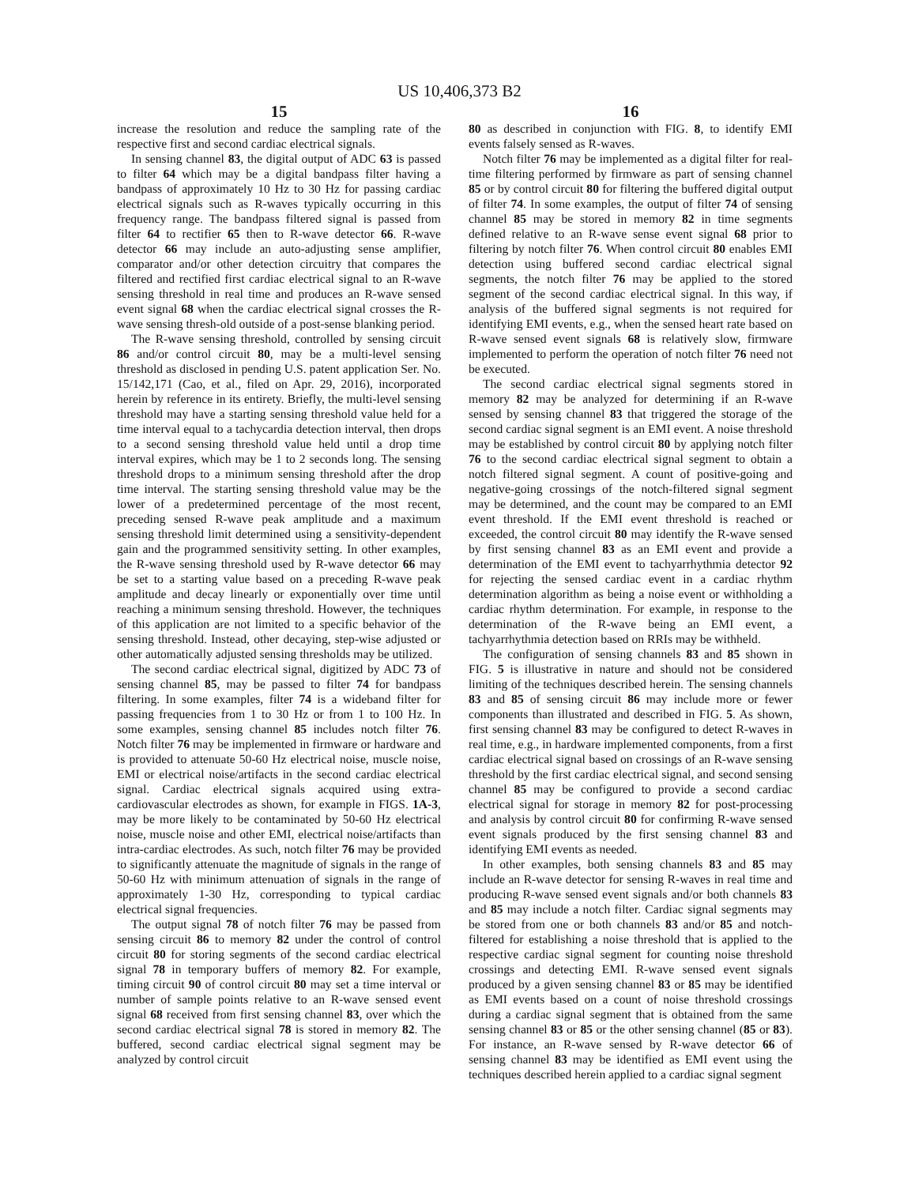US 10,406,373 B2
15
increase the resolution and reduce the sampling rate of the respective first and second cardiac electrical signals.
In sensing channel 83, the digital output of ADC 63 is passed to filter 64 which may be a digital bandpass filter having a bandpass of approximately 10 Hz to 30 Hz for passing cardiac electrical signals such as R-waves typically occurring in this frequency range. The bandpass filtered signal is passed from filter 64 to rectifier 65 then to R-wave detector 66. R-wave detector 66 may include an auto-adjusting sense amplifier, comparator and/or other detection circuitry that compares the filtered and rectified first cardiac electrical signal to an R-wave sensing threshold in real time and produces an R-wave sensed event signal 68 when the cardiac electrical signal crosses the R-wave sensing thresh-old outside of a post-sense blanking period.
The R-wave sensing threshold, controlled by sensing circuit 86 and/or control circuit 80, may be a multi-level sensing threshold as disclosed in pending U.S. patent application Ser. No. 15/142,171 (Cao, et al., filed on Apr. 29, 2016), incorporated herein by reference in its entirety. Briefly, the multi-level sensing threshold may have a starting sensing threshold value held for a time interval equal to a tachycardia detection interval, then drops to a second sensing threshold value held until a drop time interval expires, which may be 1 to 2 seconds long. The sensing threshold drops to a minimum sensing threshold after the drop time interval. The starting sensing threshold value may be the lower of a predetermined percentage of the most recent, preceding sensed R-wave peak amplitude and a maximum sensing threshold limit determined using a sensitivity-dependent gain and the programmed sensitivity setting. In other examples, the R-wave sensing threshold used by R-wave detector 66 may be set to a starting value based on a preceding R-wave peak amplitude and decay linearly or exponentially over time until reaching a minimum sensing threshold. However, the techniques of this application are not limited to a specific behavior of the sensing threshold. Instead, other decaying, step-wise adjusted or other automatically adjusted sensing thresholds may be utilized.
The second cardiac electrical signal, digitized by ADC 73 of sensing channel 85, may be passed to filter 74 for bandpass filtering. In some examples, filter 74 is a wideband filter for passing frequencies from 1 to 30 Hz or from 1 to 100 Hz. In some examples, sensing channel 85 includes notch filter 76. Notch filter 76 may be implemented in firmware or hardware and is provided to attenuate 50-60 Hz electrical noise, muscle noise, EMI or electrical noise/artifacts in the second cardiac electrical signal. Cardiac electrical signals acquired using extra-cardiovascular electrodes as shown, for example in FIGS. 1A-3, may be more likely to be contaminated by 50-60 Hz electrical noise, muscle noise and other EMI, electrical noise/artifacts than intra-cardiac electrodes. As such, notch filter 76 may be provided to significantly attenuate the magnitude of signals in the range of 50-60 Hz with minimum attenuation of signals in the range of approximately 1-30 Hz, corresponding to typical cardiac electrical signal frequencies.
The output signal 78 of notch filter 76 may be passed from sensing circuit 86 to memory 82 under the control of control circuit 80 for storing segments of the second cardiac electrical signal 78 in temporary buffers of memory 82. For example, timing circuit 90 of control circuit 80 may set a time interval or number of sample points relative to an R-wave sensed event signal 68 received from first sensing channel 83, over which the second cardiac electrical signal 78 is stored in memory 82. The buffered, second cardiac electrical signal segment may be analyzed by control circuit
16
80 as described in conjunction with FIG. 8, to identify EMI events falsely sensed as R-waves.
Notch filter 76 may be implemented as a digital filter for real-time filtering performed by firmware as part of sensing channel 85 or by control circuit 80 for filtering the buffered digital output of filter 74. In some examples, the output of filter 74 of sensing channel 85 may be stored in memory 82 in time segments defined relative to an R-wave sense event signal 68 prior to filtering by notch filter 76. When control circuit 80 enables EMI detection using buffered second cardiac electrical signal segments, the notch filter 76 may be applied to the stored segment of the second cardiac electrical signal. In this way, if analysis of the buffered signal segments is not required for identifying EMI events, e.g., when the sensed heart rate based on R-wave sensed event signals 68 is relatively slow, firmware implemented to perform the operation of notch filter 76 need not be executed.
The second cardiac electrical signal segments stored in memory 82 may be analyzed for determining if an R-wave sensed by sensing channel 83 that triggered the storage of the second cardiac signal segment is an EMI event. A noise threshold may be established by control circuit 80 by applying notch filter 76 to the second cardiac electrical signal segment to obtain a notch filtered signal segment. A count of positive-going and negative-going crossings of the notch-filtered signal segment may be determined, and the count may be compared to an EMI event threshold. If the EMI event threshold is reached or exceeded, the control circuit 80 may identify the R-wave sensed by first sensing channel 83 as an EMI event and provide a determination of the EMI event to tachyarrhythmia detector 92 for rejecting the sensed cardiac event in a cardiac rhythm determination algorithm as being a noise event or withholding a cardiac rhythm determination. For example, in response to the determination of the R-wave being an EMI event, a tachyarrhythmia detection based on RRIs may be withheld.
The configuration of sensing channels 83 and 85 shown in FIG. 5 is illustrative in nature and should not be considered limiting of the techniques described herein. The sensing channels 83 and 85 of sensing circuit 86 may include more or fewer components than illustrated and described in FIG. 5. As shown, first sensing channel 83 may be configured to detect R-waves in real time, e.g., in hardware implemented components, from a first cardiac electrical signal based on crossings of an R-wave sensing threshold by the first cardiac electrical signal, and second sensing channel 85 may be configured to provide a second cardiac electrical signal for storage in memory 82 for post-processing and analysis by control circuit 80 for confirming R-wave sensed event signals produced by the first sensing channel 83 and identifying EMI events as needed.
In other examples, both sensing channels 83 and 85 may include an R-wave detector for sensing R-waves in real time and producing R-wave sensed event signals and/or both channels 83 and 85 may include a notch filter. Cardiac signal segments may be stored from one or both channels 83 and/or 85 and notch-filtered for establishing a noise threshold that is applied to the respective cardiac signal segment for counting noise threshold crossings and detecting EMI. R-wave sensed event signals produced by a given sensing channel 83 or 85 may be identified as EMI events based on a count of noise threshold crossings during a cardiac signal segment that is obtained from the same sensing channel 83 or 85 or the other sensing channel (85 or 83). For instance, an R-wave sensed by R-wave detector 66 of sensing channel 83 may be identified as EMI event using the techniques described herein applied to a cardiac signal segment